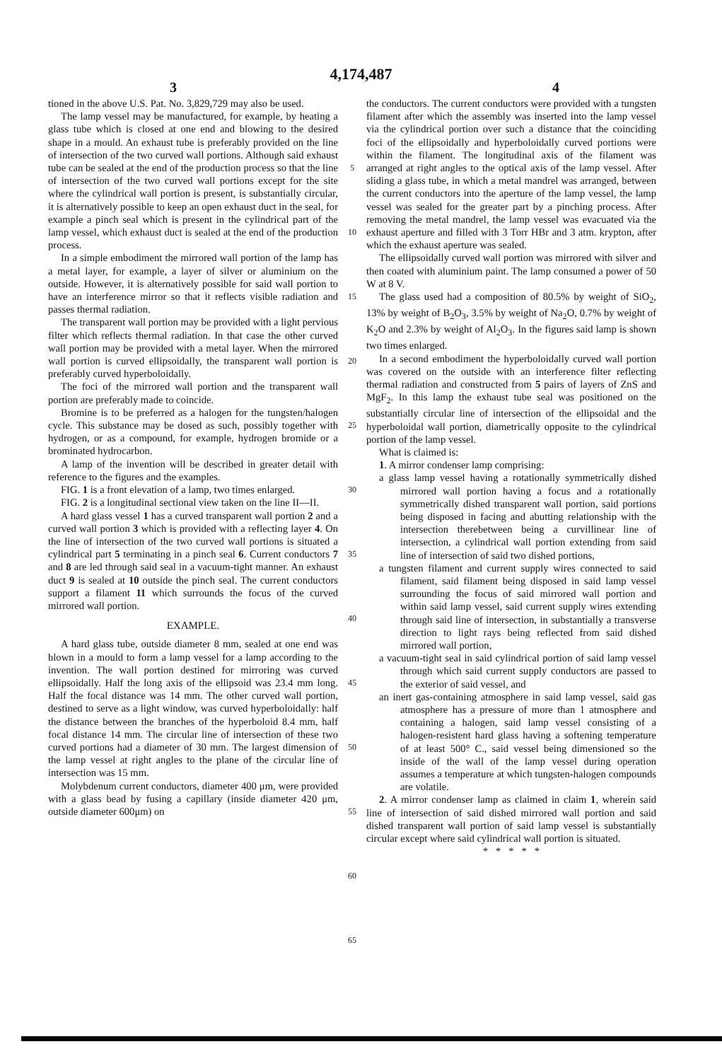4,174,487
3 4
tioned in the above U.S. Pat. No. 3,829,729 may also be used.
The lamp vessel may be manufactured, for example, by heating a glass tube which is closed at one end and blowing to the desired shape in a mould. An exhaust tube is preferably provided on the line of intersection of the two curved wall portions. Although said exhaust tube can be sealed at the end of the production process so that the line of intersection of the two curved wall portions except for the site where the cylindrical wall portion is present, is substantially circular, it is alternatively possible to keep an open exhaust duct in the seal, for example a pinch seal which is present in the cylindrical part of the lamp vessel, which exhaust duct is sealed at the end of the production process.
In a simple embodiment the mirrored wall portion of the lamp has a metal layer, for example, a layer of silver or aluminium on the outside. However, it is alternatively possible for said wall portion to have an interference mirror so that it reflects visible radiation and passes thermal radiation.
The transparent wall portion may be provided with a light pervious filter which reflects thermal radiation. In that case the other curved wall portion may be provided with a metal layer. When the mirrored wall portion is curved ellipsoidally, the transparent wall portion is preferably curved hyperboloidally.
The foci of the mirrored wall portion and the transparent wall portion are preferably made to coincide.
Bromine is to be preferred as a halogen for the tungsten/halogen cycle. This substance may be dosed as such, possibly together with hydrogen, or as a compound, for example, hydrogen bromide or a brominated hydrocarbon.
A lamp of the invention will be described in greater detail with reference to the figures and the examples.
FIG. 1 is a front elevation of a lamp, two times enlarged.
FIG. 2 is a longitudinal sectional view taken on the line II—II.
A hard glass vessel 1 has a curved transparent wall portion 2 and a curved wall portion 3 which is provided with a reflecting layer 4. On the line of intersection of the two curved wall portions is situated a cylindrical part 5 terminating in a pinch seal 6. Current conductors 7 and 8 are led through said seal in a vacuum-tight manner. An exhaust duct 9 is sealed at 10 outside the pinch seal. The current conductors support a filament 11 which surrounds the focus of the curved mirrored wall portion.
EXAMPLE.
A hard glass tube, outside diameter 8 mm, sealed at one end was blown in a mould to form a lamp vessel for a lamp according to the invention. The wall portion destined for mirroring was curved ellipsoidally. Half the long axis of the ellipsoid was 23.4 mm long. Half the focal distance was 14 mm. The other curved wall portion, destined to serve as a light window, was curved hyperboloidally: half the distance between the branches of the hyperboloid 8.4 mm, half focal distance 14 mm. The circular line of intersection of these two curved portions had a diameter of 30 mm. The largest dimension of the lamp vessel at right angles to the plane of the circular line of intersection was 15 mm.
Molybdenum current conductors, diameter 400 μm, were provided with a glass bead by fusing a capillary (inside diameter 420 μm, outside diameter 600μm) on
5
10
15
20
25
30
35
40
45
50
55
60
65
the conductors. The current conductors were provided with a tungsten filament after which the assembly was inserted into the lamp vessel via the cylindrical portion over such a distance that the coinciding foci of the ellipsoidally and hyperboloidally curved portions were within the filament. The longitudinal axis of the filament was arranged at right angles to the optical axis of the lamp vessel. After sliding a glass tube, in which a metal mandrel was arranged, between the current conductors into the aperture of the lamp vessel, the lamp vessel was sealed for the greater part by a pinching process. After removing the metal mandrel, the lamp vessel was evacuated via the exhaust aperture and filled with 3 Torr HBr and 3 atm. krypton, after which the exhaust aperture was sealed.
The ellipsoidally curved wall portion was mirrored with silver and then coated with aluminium paint. The lamp consumed a power of 50 W at 8 V.
The glass used had a composition of 80.5% by weight of SiO<sub>2</sub>, 13% by weight of B<sub>2</sub>O<sub>3</sub>, 3.5% by weight of Na<sub>2</sub>O, 0.7% by weight of K<sub>2</sub>O and 2.3% by weight of Al<sub>2</sub>O<sub>3</sub>. In the figures said lamp is shown two times enlarged.
In a second embodiment the hyperboloidally curved wall portion was covered on the outside with an interference filter reflecting thermal radiation and constructed from 5 pairs of layers of ZnS and MgF<sub>2</sub>. In this lamp the exhaust tube seal was positioned on the substantially circular line of intersection of the ellipsoidal and the hyperboloidal wall portion, diametrically opposite to the cylindrical portion of the lamp vessel.
What is claimed is:
1. A mirror condenser lamp comprising:
a glass lamp vessel having a rotationally symmetrically dished mirrored wall portion having a focus and a rotationally symmetrically dished transparent wall portion, said portions being disposed in facing and abutting relationship with the intersection therebetween being a curvillinear line of intersection, a cylindrical wall portion extending from said line of intersection of said two dished portions,
a tungsten filament and current supply wires connected to said filament, said filament being disposed in said lamp vessel surrounding the focus of said mirrored wall portion and within said lamp vessel, said current supply wires extending through said line of intersection, in substantially a transverse direction to light rays being reflected from said dished mirrored wall portion,
a vacuum-tight seal in said cylindrical portion of said lamp vessel through which said current supply conductors are passed to the exterior of said vessel, and
an inert gas-containing atmosphere in said lamp vessel, said gas atmosphere has a pressure of more than 1 atmosphere and containing a halogen, said lamp vessel consisting of a halogen-resistent hard glass having a softening temperature of at least 500° C., said vessel being dimensioned so the inside of the wall of the lamp vessel during operation assumes a temperature at which tungsten-halogen compounds are volatile.
2. A mirror condenser lamp as claimed in claim 1, wherein said line of intersection of said dished mirrored wall portion and said dished transparent wall portion of said lamp vessel is substantially circular except where said cylindrical wall portion is situated.
* * * * *